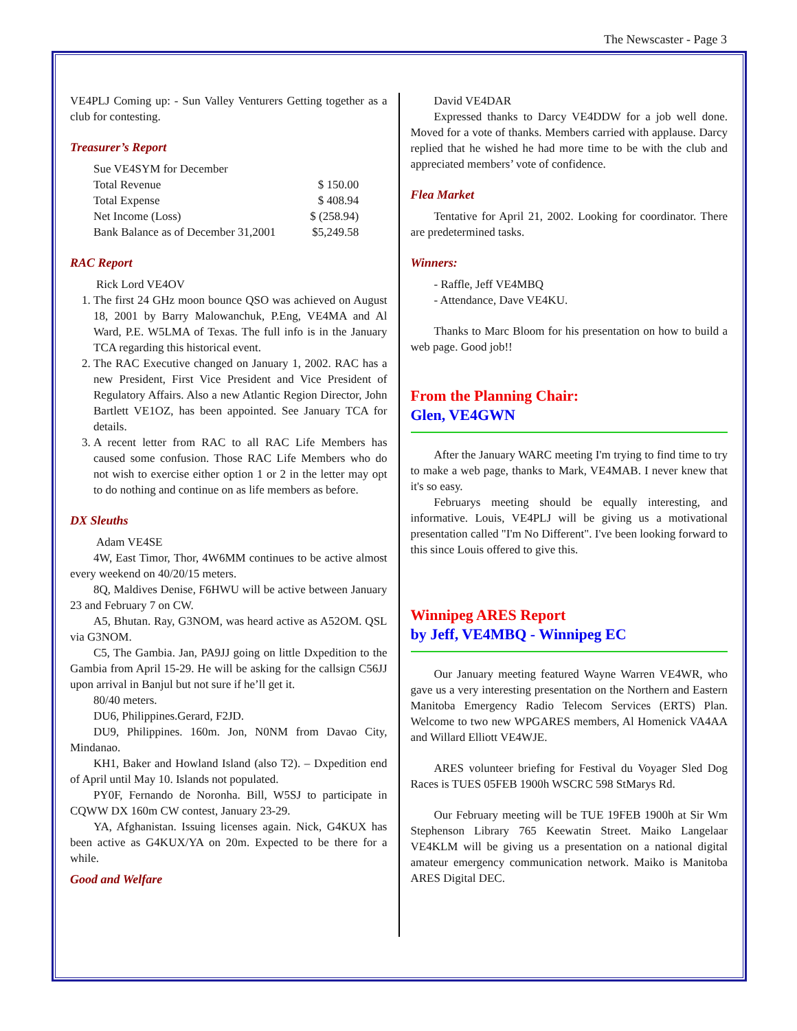The Newscaster - Page 3
VE4PLJ Coming up: - Sun Valley Venturers Getting together as a club for contesting.
Treasurer’s Report
| Sue VE4SYM for December | |
| Total Revenue | $ 150.00 |
| Total Expense | $ 408.94 |
| Net Income (Loss) | $ (258.94) |
| Bank Balance as of December 31,2001 | $5,249.58 |
RAC Report
Rick Lord VE4OV
1. The first 24 GHz moon bounce QSO was achieved on August 18, 2001 by Barry Malowanchuk, P.Eng, VE4MA and Al Ward, P.E. W5LMA of Texas. The full info is in the January TCA regarding this historical event.
2. The RAC Executive changed on January 1, 2002. RAC has a new President, First Vice President and Vice President of Regulatory Affairs. Also a new Atlantic Region Director, John Bartlett VE1OZ, has been appointed. See January TCA for details.
3. A recent letter from RAC to all RAC Life Members has caused some confusion. Those RAC Life Members who do not wish to exercise either option 1 or 2 in the letter may opt to do nothing and continue on as life members as before.
DX Sleuths
Adam VE4SE
4W, East Timor, Thor, 4W6MM continues to be active almost every weekend on 40/20/15 meters.
8Q, Maldives Denise, F6HWU will be active between January 23 and February 7 on CW.
A5, Bhutan. Ray, G3NOM, was heard active as A52OM. QSL via G3NOM.
C5, The Gambia. Jan, PA9JJ going on little Dxpedition to the Gambia from April 15-29. He will be asking for the callsign C56JJ upon arrival in Banjul but not sure if he’ll get it.
80/40 meters.
DU6, Philippines.Gerard, F2JD.
DU9, Philippines. 160m. Jon, N0NM from Davao City, Mindanao.
KH1, Baker and Howland Island (also T2). – Dxpedition end of April until May 10. Islands not populated.
PY0F, Fernando de Noronha. Bill, W5SJ to participate in CQWW DX 160m CW contest, January 23-29.
YA, Afghanistan. Issuing licenses again. Nick, G4KUX has been active as G4KUX/YA on 20m. Expected to be there for a while.
Good and Welfare
David VE4DAR
Expressed thanks to Darcy VE4DDW for a job well done. Moved for a vote of thanks. Members carried with applause. Darcy replied that he wished he had more time to be with the club and appreciated members’ vote of confidence.
Flea Market
Tentative for April 21, 2002. Looking for coordinator. There are predetermined tasks.
Winners:
- Raffle, Jeff VE4MBQ
- Attendance, Dave VE4KU.
Thanks to Marc Bloom for his presentation on how to build a web page. Good job!!
From the Planning Chair:
Glen, VE4GWN
After the January WARC meeting I'm trying to find time to try to make a web page, thanks to Mark, VE4MAB. I never knew that it's so easy.
Februarys meeting should be equally interesting, and informative. Louis, VE4PLJ will be giving us a motivational presentation called "I'm No Different". I've been looking forward to this since Louis offered to give this.
Winnipeg ARES Report
by Jeff, VE4MBQ - Winnipeg EC
Our January meeting featured Wayne Warren VE4WR, who gave us a very interesting presentation on the Northern and Eastern Manitoba Emergency Radio Telecom Services (ERTS) Plan. Welcome to two new WPGARES members, Al Homenick VA4AA and Willard Elliott VE4WJE.
ARES volunteer briefing for Festival du Voyager Sled Dog Races is TUES 05FEB 1900h WSCRC 598 StMarys Rd.
Our February meeting will be TUE 19FEB 1900h at Sir Wm Stephenson Library 765 Keewatin Street. Maiko Langelaar VE4KLM will be giving us a presentation on a national digital amateur emergency communication network. Maiko is Manitoba ARES Digital DEC.